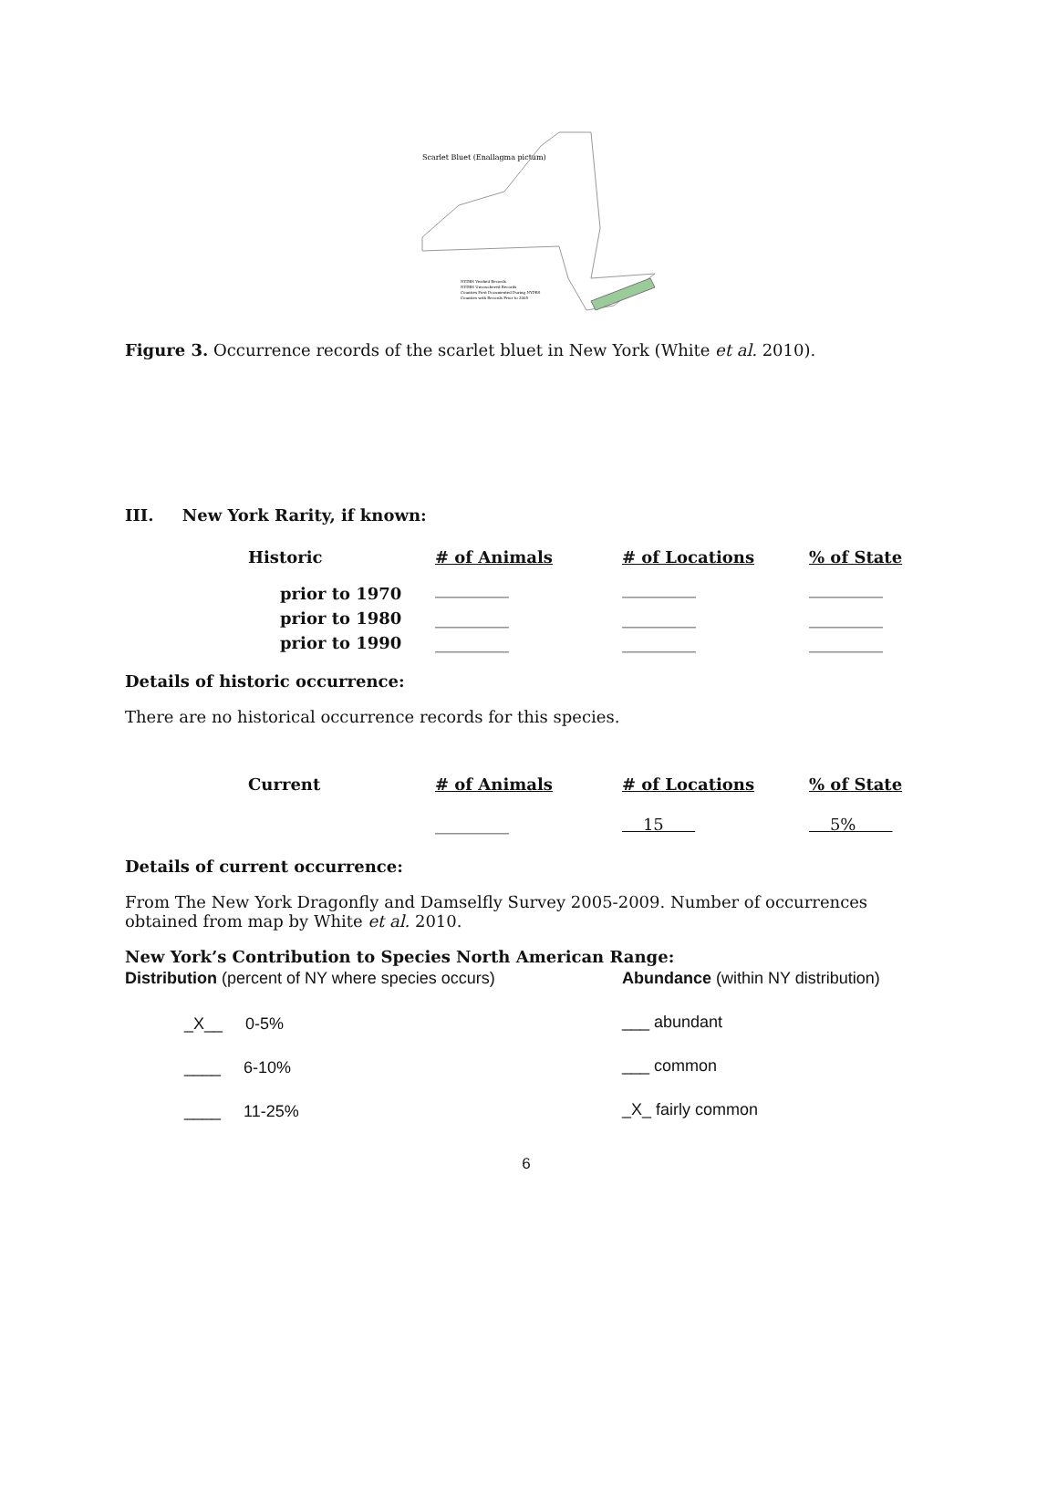Scarlet Bluet (Enallagma pictum)
NYDBS Verified Records
NYDBS Unvouchered Records
Counties First Documented During NYDBS
Counties with Records Prior to 2005
Figure 3. Occurrence records of the scarlet bluet in New York (White et al. 2010).
III. New York Rarity, if known:
| Historic | # of Animals | # of Locations | % of State |
| --- | --- | --- | --- |
| prior to 1970 | _________ | _________ | _________ |
| prior to 1980 | _________ | _________ | _________ |
| prior to 1990 | _________ | _________ | _________ |
Details of historic occurrence:
There are no historical occurrence records for this species.
| Current | # of Animals | # of Locations | % of State |
| --- | --- | --- | --- |
| | _________ | 15 | 5% |
Details of current occurrence:
From The New York Dragonfly and Damselfly Survey 2005-2009. Number of occurrences obtained from map by White et al. 2010.
New York’s Contribution to Species North American Range:
| Distribution (percent of NY where species occurs) | Abundance (within NY distribution) |
| _X__ 0-5% | ___ abundant |
| ____ 6-10% | ___ common |
| ____ 11-25% | _X_ fairly common |
6